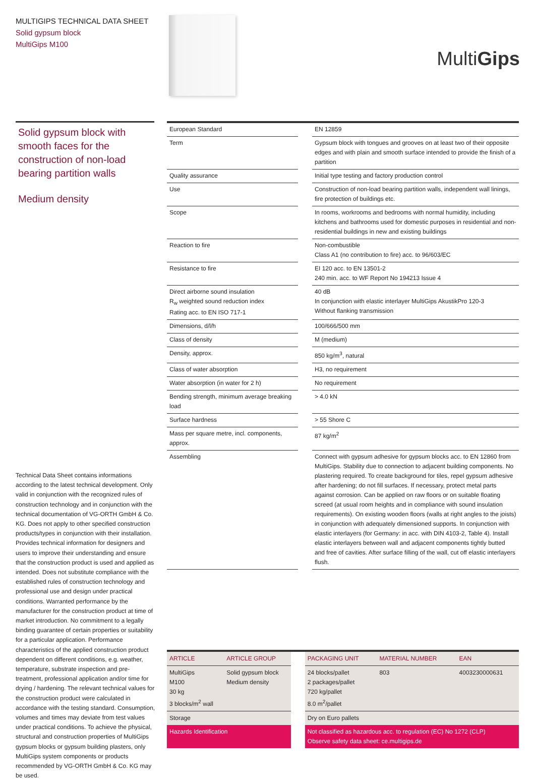MULTIGIPS TECHNICAL DATA SHEET
Solid gypsum block
MultiGips M100
MultiGips
Solid gypsum block with smooth faces for the construction of non-load bearing partition walls
Medium density
| European Standard | | EN 12859 |
| Term | | Gypsum block with tongues and grooves on at least two of their opposite edges and with plain and smooth surface intended to provide the finish of a partition |
| Quality assurance | | Initial type testing and factory production control |
| Use | | Construction of non-load bearing partition walls, independent wall linings, fire protection of buildings etc. |
| Scope | | In rooms, workrooms and bedrooms with normal humidity, including kitchens and bathrooms used for domestic purposes in residential and non-residential buildings in new and existing buildings |
| Reaction to fire | | Non-combustible Class A1 (no contribution to fire) acc. to 96/603/EC |
| Resistance to fire | | EI 120 acc. to EN 13501-2 240 min. acc. to WF Report No 194213 Issue 4 |
| Direct airborne sound insulation R<sub>w</sub> weighted sound reduction index Rating acc. to EN ISO 717-1 | | 40 dB In conjunction with elastic interlayer MultiGips AkustikPro 120-3 Without flanking transmission |
| Dimensions, d/l/h | | 100/666/500 mm |
| Class of density | | M (medium) |
| Density, approx. | | 850 kg/m<sup>3</sup>, natural |
| Class of water absorption | | H3, no requirement |
| Water absorption (in water for 2 h) | | No requirement |
| Bending strength, minimum average breaking load | | > 4.0 kN |
| Surface hardness | | > 55 Shore C |
| Mass per square metre, incl. components, approx. | | 87 kg/m<sup>2</sup> |
| Assembling | | Connect with gypsum adhesive for gypsum blocks acc. to EN 12860 from MultiGips. Stability due to connection to adjacent building components. No plastering required. To create background for tiles, repel gypsum adhesive after hardening; do not fill surfaces. If necessary, protect metal parts against corrosion. Can be applied on raw floors or on suitable floating screed (at usual room heights and in compliance with sound insulation requirements). On existing wooden floors (walls at right angles to the joists) in conjunction with adequately dimensioned supports. In conjunction with elastic interlayers (for Germany: in acc. with DIN 4103-2, Table 4). Install elastic interlayers between wall and adjacent components tightly butted and free of cavities. After surface filling of the wall, cut off elastic interlayers flush. |
Technical Data Sheet contains informations according to the latest technical development. Only valid in conjunction with the recognized rules of construction technology and in conjunction with the technical documentation of VG-ORTH GmbH & Co. KG. Does not apply to other specified construction products/types in conjunction with their installation. Provides technical information for designers and users to improve their understanding and ensure that the construction product is used and applied as intended. Does not substitute compliance with the established rules of construction technology and professional use and design under practical conditions. Warranted performance by the manufacturer for the construction product at time of market introduction. No commitment to a legally binding guarantee of certain properties or suitability for a particular application. Performance characteristics of the applied construction product dependent on different conditions, e.g. weather, temperature, substrate inspection and pre-treatment, professional application and/or time for drying / hardening. The relevant technical values for the construction product were calculated in accordance with the testing standard. Consumption, volumes and times may deviate from test values under practical conditions. To achieve the physical, structural and construction properties of MultiGips gypsum blocks or gypsum building plasters, only MultiGips system components or products recommended by VG-ORTH GmbH & Co. KG may be used.
| ARTICLE | ARTICLE GROUP | | PACKAGING UNIT | MATERIAL NUMBER | EAN |
| --- | --- | --- | --- | --- | --- |
| MultiGips M100 30 kg 3 blocks/m<sup>2</sup> wall | Solid gypsum block Medium density | | 24 blocks/pallet 2 packages/pallet 720 kg/pallet 8.0 m<sup>2</sup>/pallet | 803 | 4003230000631 |
| Storage | | | Dry on Euro pallets | | |
| Hazards Identification | | | Not classified as hazardous acc. to regulation (EC) No 1272 (CLP) Observe safety data sheet: ce.multigips.de | | |